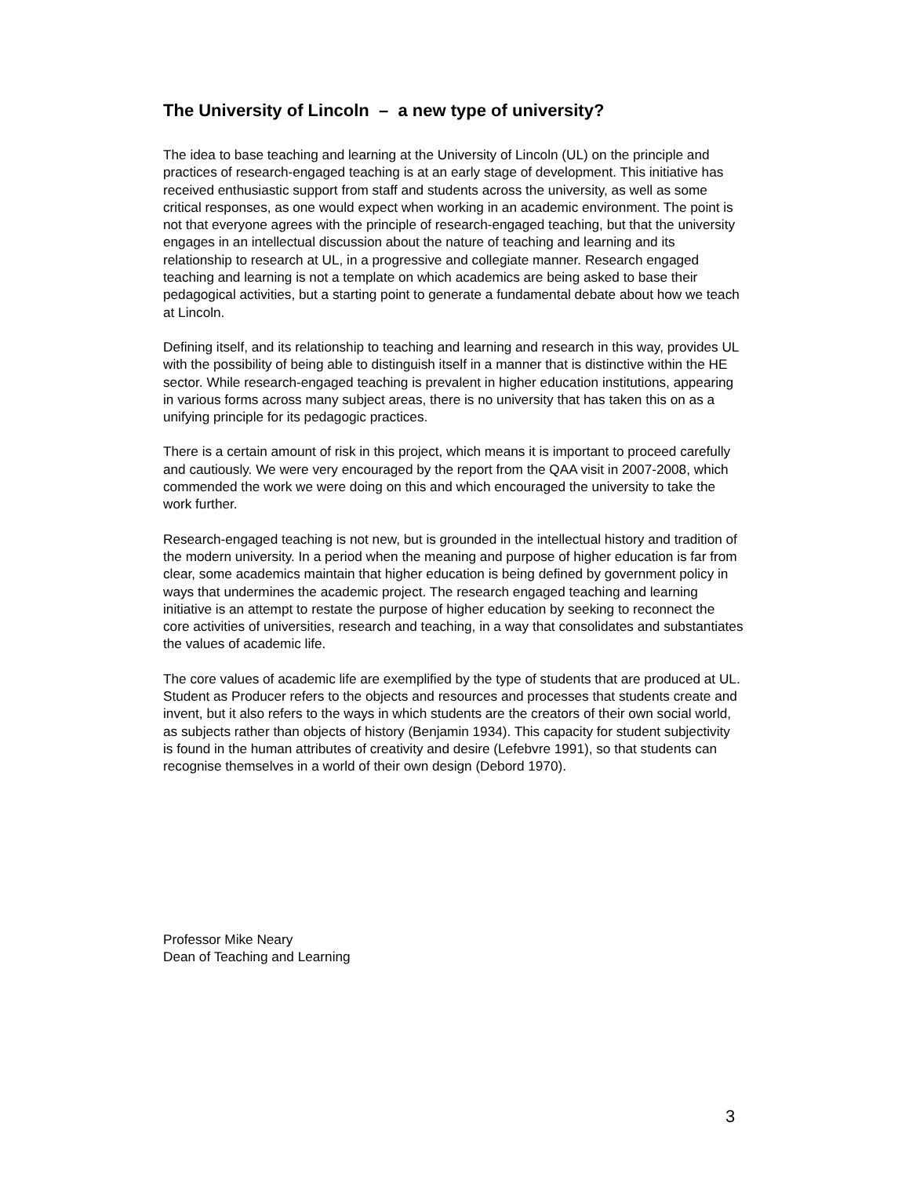The University of Lincoln – a new type of university?
The idea to base teaching and learning at the University of Lincoln (UL) on the principle and practices of research-engaged teaching is at an early stage of development. This initiative has received enthusiastic support from staff and students across the university, as well as some critical responses, as one would expect when working in an academic environment. The point is not that everyone agrees with the principle of research-engaged teaching, but that the university engages in an intellectual discussion about the nature of teaching and learning and its relationship to research at UL, in a progressive and collegiate manner. Research engaged teaching and learning is not a template on which academics are being asked to base their pedagogical activities, but a starting point to generate a fundamental debate about how we teach at Lincoln.
Defining itself, and its relationship to teaching and learning and research in this way, provides UL with the possibility of being able to distinguish itself in a manner that is distinctive within the HE sector. While research-engaged teaching is prevalent in higher education institutions, appearing in various forms across many subject areas, there is no university that has taken this on as a unifying principle for its pedagogic practices.
There is a certain amount of risk in this project, which means it is important to proceed carefully and cautiously. We were very encouraged by the report from the QAA visit in 2007-2008, which commended the work we were doing on this and which encouraged the university to take the work further.
Research-engaged teaching is not new, but is grounded in the intellectual history and tradition of the modern university. In a period when the meaning and purpose of higher education is far from clear, some academics maintain that higher education is being defined by government policy in ways that undermines the academic project. The research engaged teaching and learning initiative is an attempt to restate the purpose of higher education by seeking to reconnect the core activities of universities, research and teaching, in a way that consolidates and substantiates the values of academic life.
The core values of academic life are exemplified by the type of students that are produced at UL. Student as Producer refers to the objects and resources and processes that students create and invent, but it also refers to the ways in which students are the creators of their own social world, as subjects rather than objects of history (Benjamin 1934). This capacity for student subjectivity is found in the human attributes of creativity and desire (Lefebvre 1991), so that students can recognise themselves in a world of their own design (Debord 1970).
Professor Mike Neary
Dean of Teaching and Learning
3